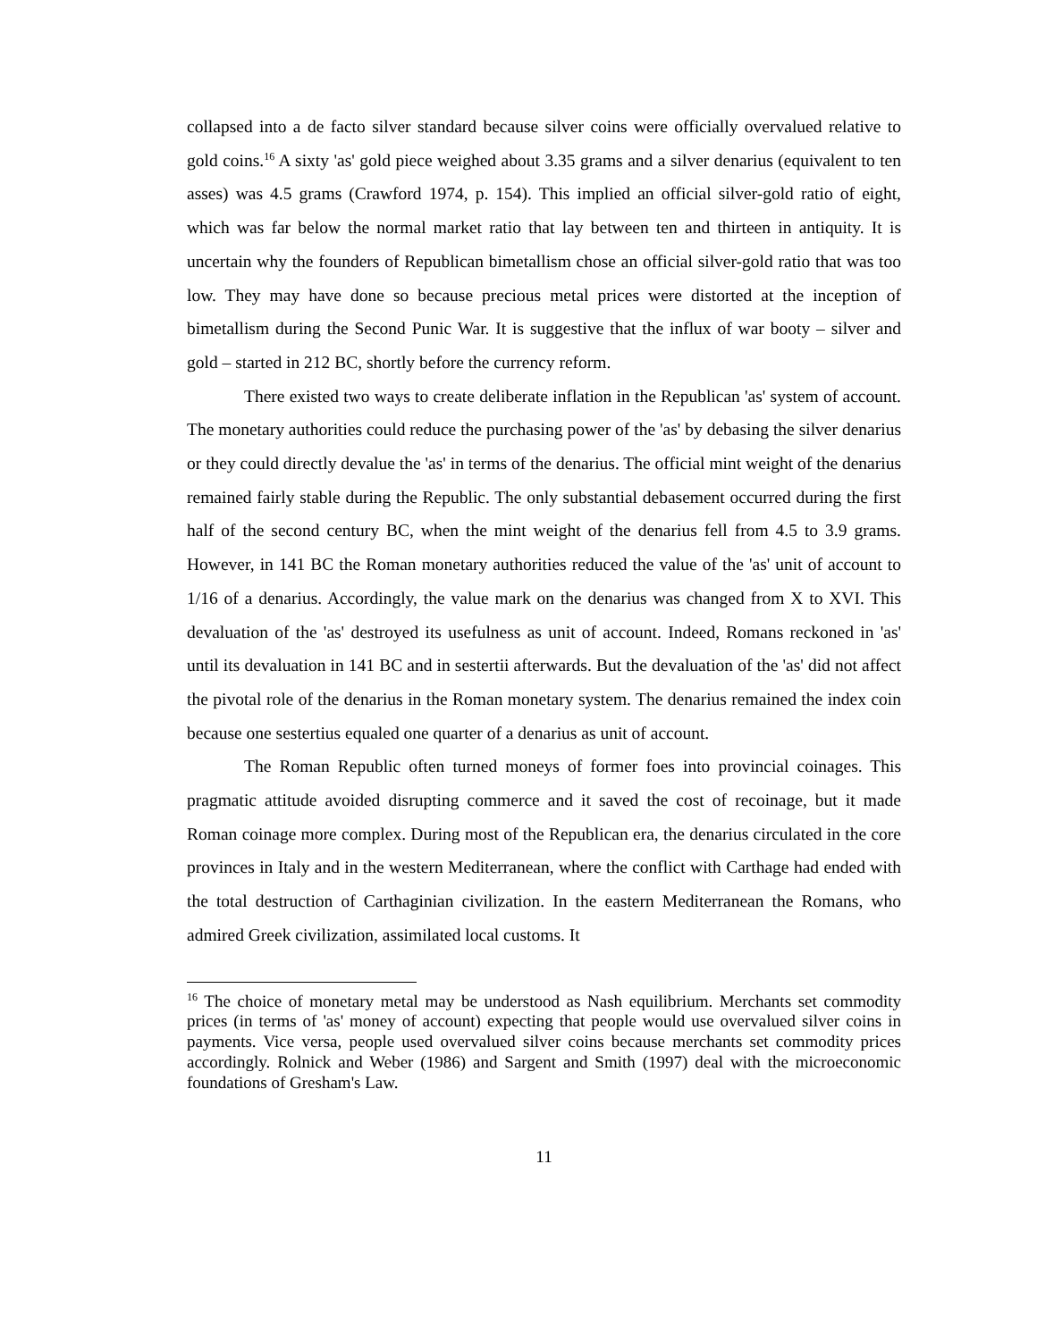collapsed into a de facto silver standard because silver coins were officially overvalued relative to gold coins.<sup>16</sup> A sixty 'as' gold piece weighed about 3.35 grams and a silver denarius (equivalent to ten asses) was 4.5 grams (Crawford 1974, p. 154). This implied an official silver-gold ratio of eight, which was far below the normal market ratio that lay between ten and thirteen in antiquity. It is uncertain why the founders of Republican bimetallism chose an official silver-gold ratio that was too low. They may have done so because precious metal prices were distorted at the inception of bimetallism during the Second Punic War. It is suggestive that the influx of war booty – silver and gold – started in 212 BC, shortly before the currency reform.
There existed two ways to create deliberate inflation in the Republican 'as' system of account. The monetary authorities could reduce the purchasing power of the 'as' by debasing the silver denarius or they could directly devalue the 'as' in terms of the denarius. The official mint weight of the denarius remained fairly stable during the Republic. The only substantial debasement occurred during the first half of the second century BC, when the mint weight of the denarius fell from 4.5 to 3.9 grams. However, in 141 BC the Roman monetary authorities reduced the value of the 'as' unit of account to 1/16 of a denarius. Accordingly, the value mark on the denarius was changed from X to XVI. This devaluation of the 'as' destroyed its usefulness as unit of account. Indeed, Romans reckoned in 'as' until its devaluation in 141 BC and in sestertii afterwards. But the devaluation of the 'as' did not affect the pivotal role of the denarius in the Roman monetary system. The denarius remained the index coin because one sestertius equaled one quarter of a denarius as unit of account.
The Roman Republic often turned moneys of former foes into provincial coinages. This pragmatic attitude avoided disrupting commerce and it saved the cost of recoinage, but it made Roman coinage more complex. During most of the Republican era, the denarius circulated in the core provinces in Italy and in the western Mediterranean, where the conflict with Carthage had ended with the total destruction of Carthaginian civilization. In the eastern Mediterranean the Romans, who admired Greek civilization, assimilated local customs. It
<sup>16</sup> The choice of monetary metal may be understood as Nash equilibrium. Merchants set commodity prices (in terms of 'as' money of account) expecting that people would use overvalued silver coins in payments. Vice versa, people used overvalued silver coins because merchants set commodity prices accordingly. Rolnick and Weber (1986) and Sargent and Smith (1997) deal with the microeconomic foundations of Gresham's Law.
11